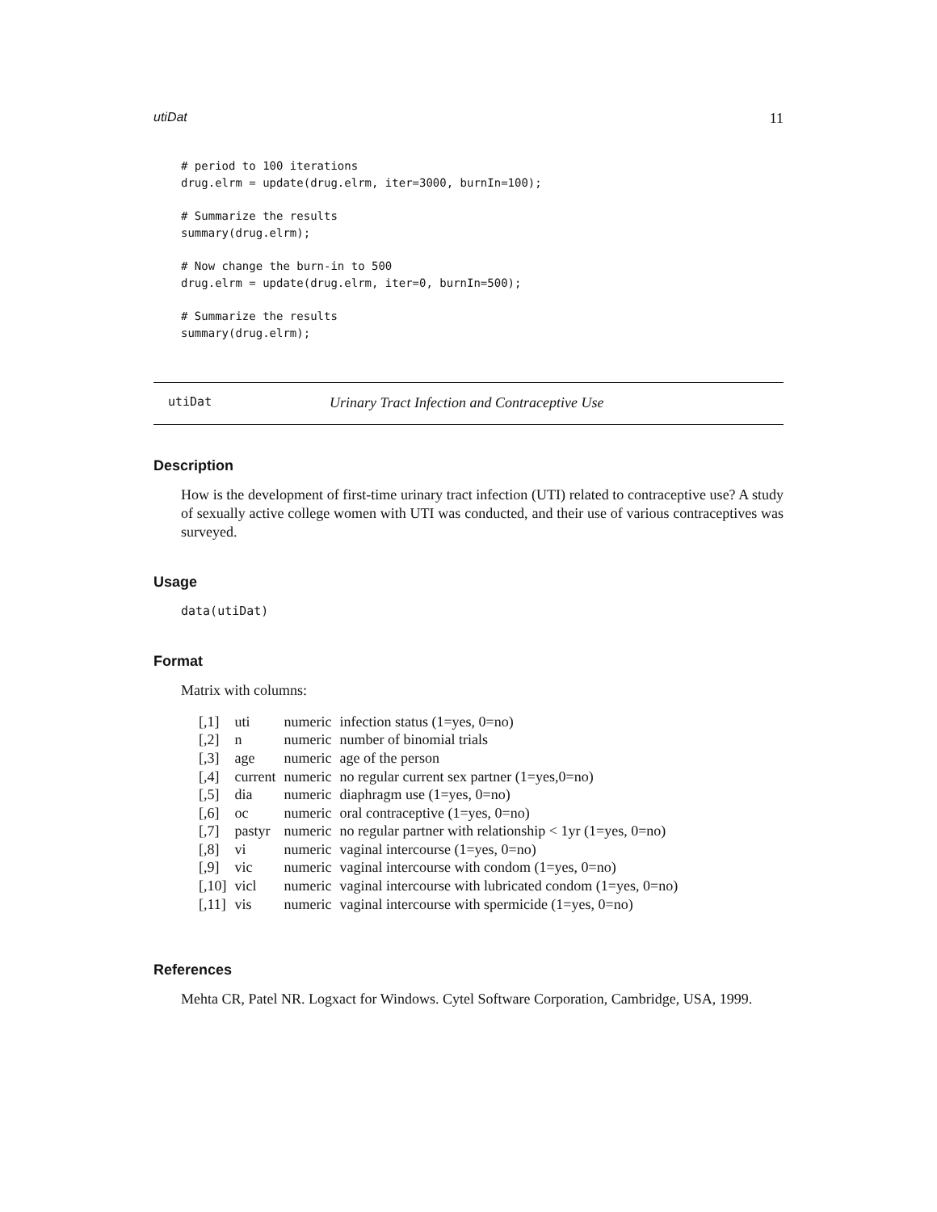utiDat 11
# period to 100 iterations
drug.elrm = update(drug.elrm, iter=3000, burnIn=100);

# Summarize the results
summary(drug.elrm);

# Now change the burn-in to 500
drug.elrm = update(drug.elrm, iter=0, burnIn=500);

# Summarize the results
summary(drug.elrm);
utiDat Urinary Tract Infection and Contraceptive Use
Description
How is the development of first-time urinary tract infection (UTI) related to contraceptive use? A study of sexually active college women with UTI was conducted, and their use of various contraceptives was surveyed.
Usage
data(utiDat)
Format
Matrix with columns:
| [,1] | uti | numeric | infection status (1=yes, 0=no) |
| [,2] | n | numeric | number of binomial trials |
| [,3] | age | numeric | age of the person |
| [,4] | current | numeric | no regular current sex partner (1=yes,0=no) |
| [,5] | dia | numeric | diaphragm use (1=yes, 0=no) |
| [,6] | oc | numeric | oral contraceptive (1=yes, 0=no) |
| [,7] | pastyr | numeric | no regular partner with relationship < 1yr (1=yes, 0=no) |
| [,8] | vi | numeric | vaginal intercourse (1=yes, 0=no) |
| [,9] | vic | numeric | vaginal intercourse with condom (1=yes, 0=no) |
| [,10] | vicl | numeric | vaginal intercourse with lubricated condom (1=yes, 0=no) |
| [,11] | vis | numeric | vaginal intercourse with spermicide (1=yes, 0=no) |
References
Mehta CR, Patel NR. Logxact for Windows. Cytel Software Corporation, Cambridge, USA, 1999.